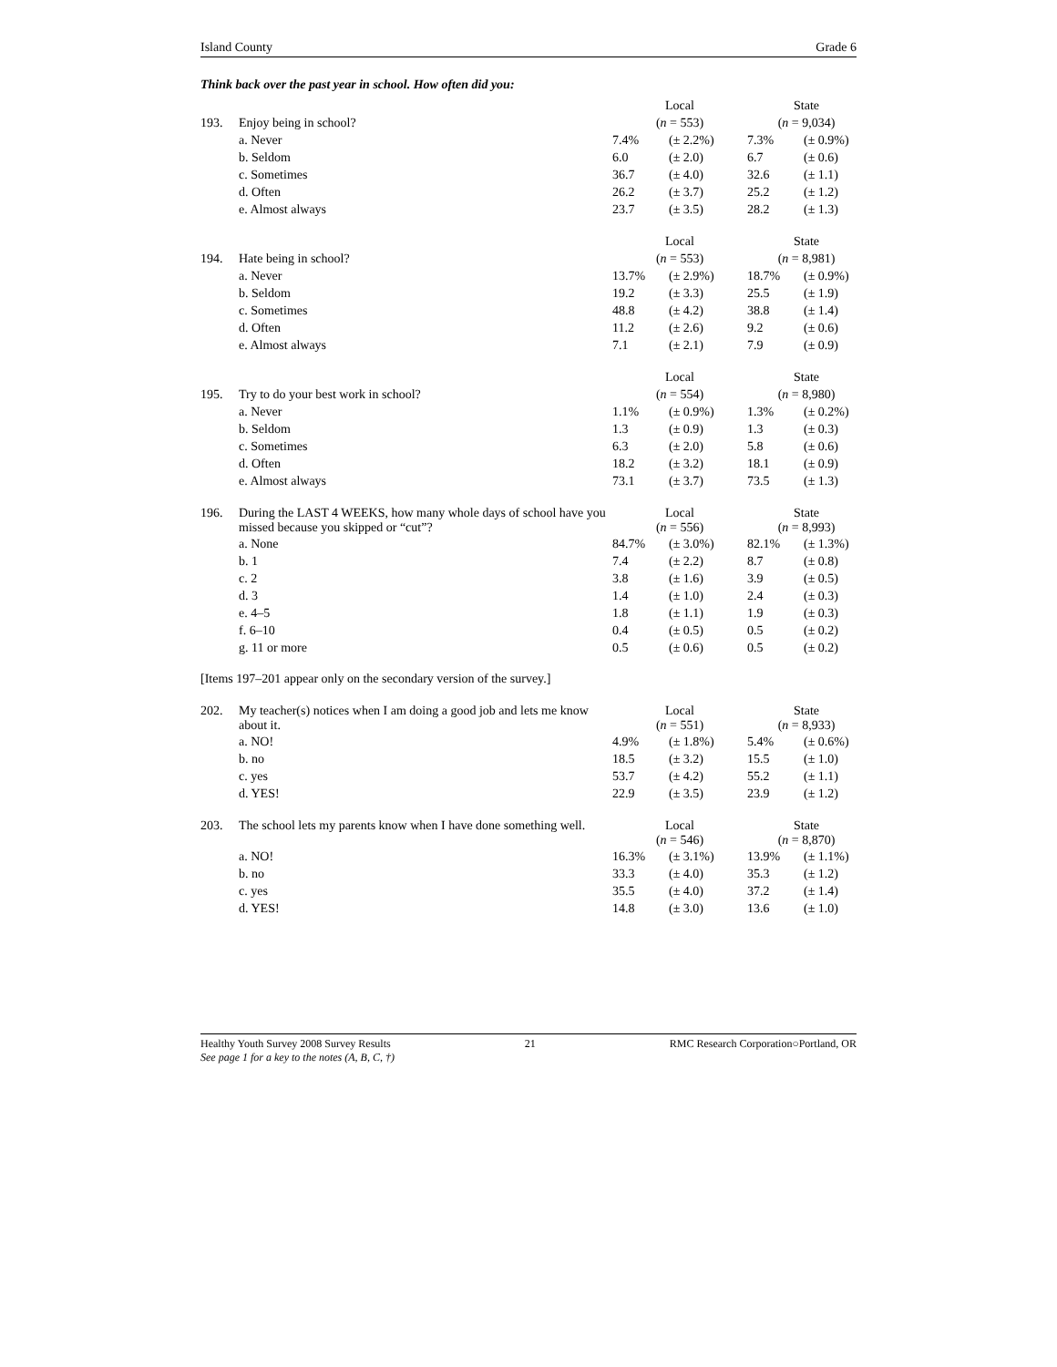Island County Grade 6
Think back over the past year in school. How often did you:
| | | Local | | State | |
| 193. | Enjoy being in school? | ( n = 553) | | ( n = 9,034) | |
| | a. Never | 7.4% | (± 2.2%) | 7.3% | (± 0.9%) |
| | b. Seldom | 6.0 | (± 2.0) | 6.7 | (± 0.6) |
| | c. Sometimes | 36.7 | (± 4.0) | 32.6 | (± 1.1) |
| | d. Often | 26.2 | (± 3.7) | 25.2 | (± 1.2) |
| | e. Almost always | 23.7 | (± 3.5) | 28.2 | (± 1.3) |
| | | Local | | State | |
| 194. | Hate being in school? | ( n = 553) | | ( n = 8,981) | |
| | a. Never | 13.7% | (± 2.9%) | 18.7% | (± 0.9%) |
| | b. Seldom | 19.2 | (± 3.3) | 25.5 | (± 1.9) |
| | c. Sometimes | 48.8 | (± 4.2) | 38.8 | (± 1.4) |
| | d. Often | 11.2 | (± 2.6) | 9.2 | (± 0.6) |
| | e. Almost always | 7.1 | (± 2.1) | 7.9 | (± 0.9) |
| | | Local | | State | |
| 195. | Try to do your best work in school? | ( n = 554) | | ( n = 8,980) | |
| | a. Never | 1.1% | (± 0.9%) | 1.3% | (± 0.2%) |
| | b. Seldom | 1.3 | (± 0.9) | 1.3 | (± 0.3) |
| | c. Sometimes | 6.3 | (± 2.0) | 5.8 | (± 0.6) |
| | d. Often | 18.2 | (± 3.2) | 18.1 | (± 0.9) |
| | e. Almost always | 73.1 | (± 3.7) | 73.5 | (± 1.3) |
| 196. | During the LAST 4 WEEKS, how many whole days of school have you missed because you skipped or “cut”? | Local ( n = 556) | | State ( n = 8,993) | |
| | a. None | 84.7% | (± 3.0%) | 82.1% | (± 1.3%) |
| | b. 1 | 7.4 | (± 2.2) | 8.7 | (± 0.8) |
| | c. 2 | 3.8 | (± 1.6) | 3.9 | (± 0.5) |
| | d. 3 | 1.4 | (± 1.0) | 2.4 | (± 0.3) |
| | e. 4–5 | 1.8 | (± 1.1) | 1.9 | (± 0.3) |
| | f. 6–10 | 0.4 | (± 0.5) | 0.5 | (± 0.2) |
| | g. 11 or more | 0.5 | (± 0.6) | 0.5 | (± 0.2) |
[Items 197–201 appear only on the secondary version of the survey.]
| 202. | My teacher(s) notices when I am doing a good job and lets me know about it. | Local ( n = 551) | | State ( n = 8,933) | |
| | a. NO! | 4.9% | (± 1.8%) | 5.4% | (± 0.6%) |
| | b. no | 18.5 | (± 3.2) | 15.5 | (± 1.0) |
| | c. yes | 53.7 | (± 4.2) | 55.2 | (± 1.1) |
| | d. YES! | 22.9 | (± 3.5) | 23.9 | (± 1.2) |
| 203. | The school lets my parents know when I have done something well. | Local ( n = 546) | | State ( n = 8,870) | |
| | a. NO! | 16.3% | (± 3.1%) | 13.9% | (± 1.1%) |
| | b. no | 33.3 | (± 4.0) | 35.3 | (± 1.2) |
| | c. yes | 35.5 | (± 4.0) | 37.2 | (± 1.4) |
| | d. YES! | 14.8 | (± 3.0) | 13.6 | (± 1.0) |
Healthy Youth Survey 2008 Survey Results 21 RMC Research Corporation○Portland, OR
See page 1 for a key to the notes (A, B, C, †)